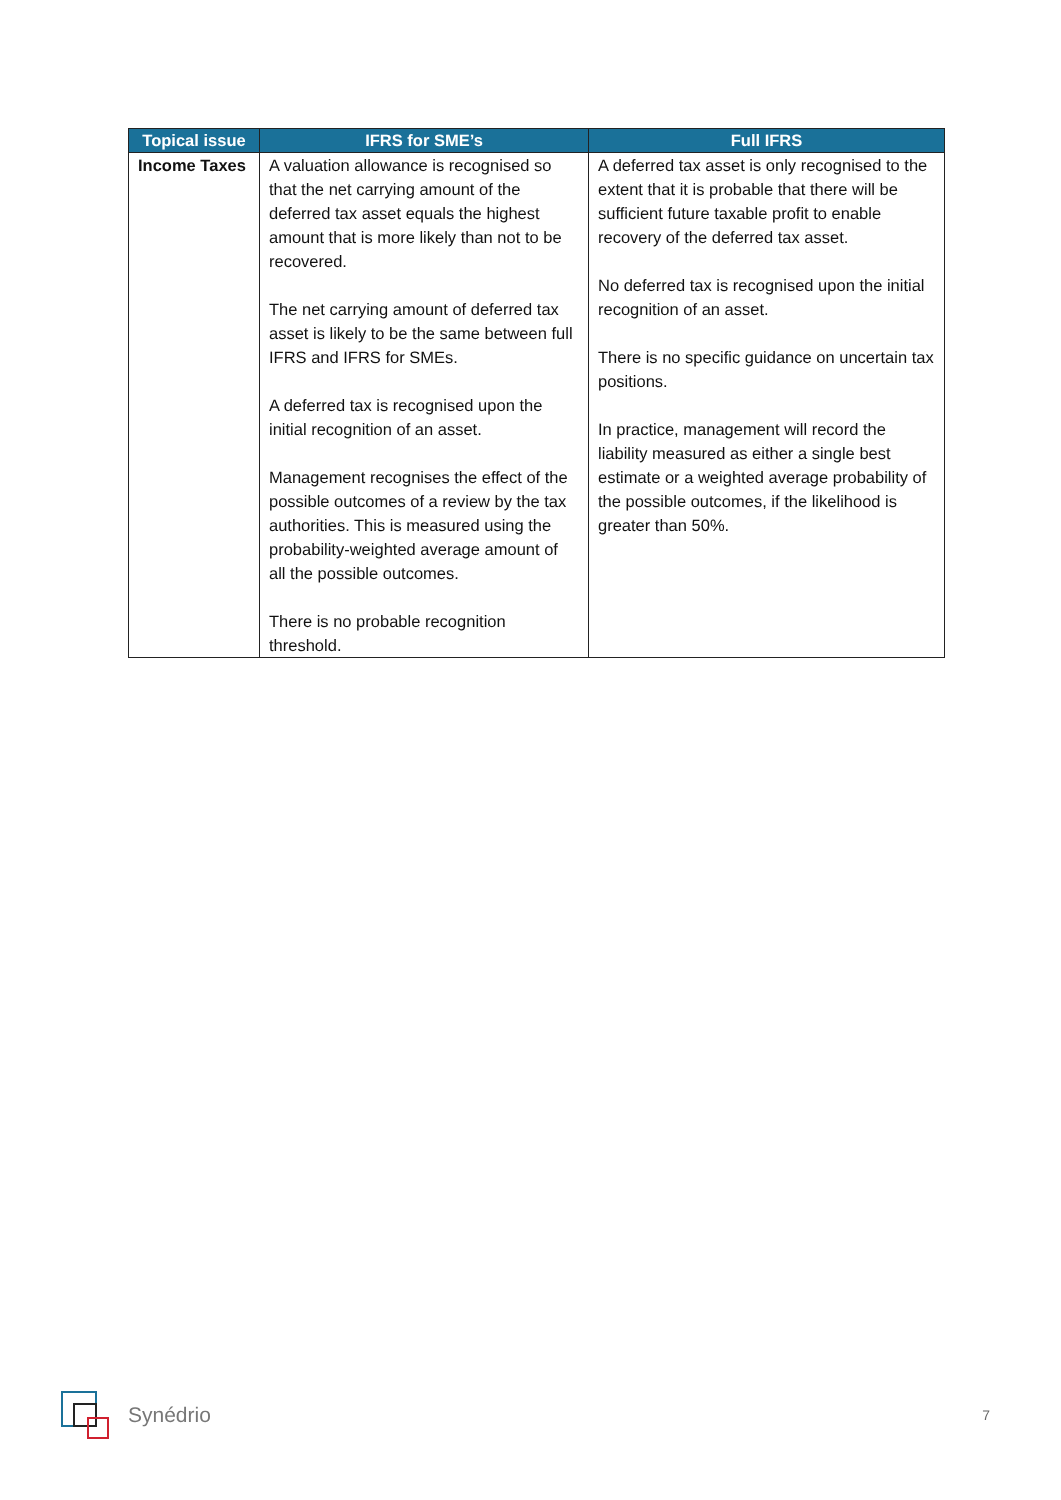| Topical issue | IFRS for SME’s | Full IFRS |
| --- | --- | --- |
| Income Taxes | A valuation allowance is recognised so that the net carrying amount of the deferred tax asset equals the highest amount that is more likely than not to be recovered. The net carrying amount of deferred tax asset is likely to be the same between full IFRS and IFRS for SMEs. A deferred tax is recognised upon the initial recognition of an asset. Management recognises the effect of the possible outcomes of a review by the tax authorities. This is measured using the probability-weighted average amount of all the possible outcomes. There is no probable recognition threshold. | A deferred tax asset is only recognised to the extent that it is probable that there will be sufficient future taxable profit to enable recovery of the deferred tax asset. No deferred tax is recognised upon the initial recognition of an asset. There is no specific guidance on uncertain tax positions. In practice, management will record the liability measured as either a single best estimate or a weighted average probability of the possible outcomes, if the likelihood is greater than 50%. |
Synédrio 7